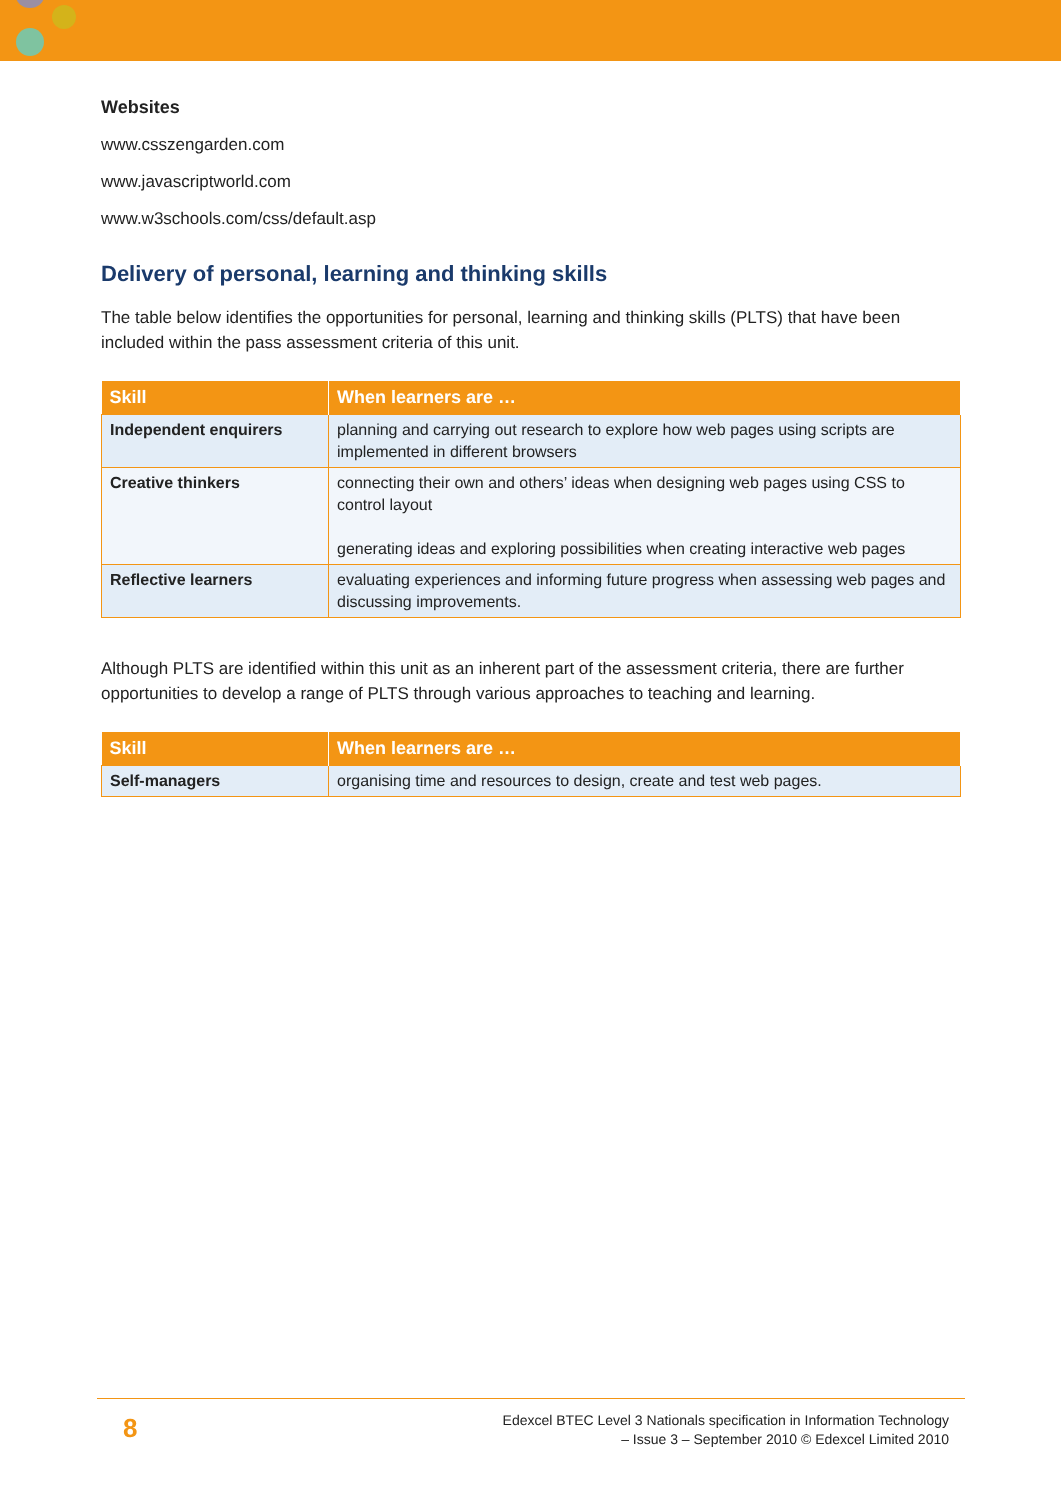Websites
www.csszengarden.com
www.javascriptworld.com
www.w3schools.com/css/default.asp
Delivery of personal, learning and thinking skills
The table below identifies the opportunities for personal, learning and thinking skills (PLTS) that have been included within the pass assessment criteria of this unit.
| Skill | When learners are … |
| --- | --- |
| Independent enquirers | planning and carrying out research to explore how web pages using scripts are implemented in different browsers |
| Creative thinkers | connecting their own and others’ ideas when designing web pages using CSS to control layout generating ideas and exploring possibilities when creating interactive web pages |
| Reflective learners | evaluating experiences and informing future progress when assessing web pages and discussing improvements. |
Although PLTS are identified within this unit as an inherent part of the assessment criteria, there are further opportunities to develop a range of PLTS through various approaches to teaching and learning.
| Skill | When learners are … |
| --- | --- |
| Self-managers | organising time and resources to design, create and test web pages. |
8
Edexcel BTEC Level 3 Nationals specification in Information Technology
– Issue 3 – September 2010 © Edexcel Limited 2010